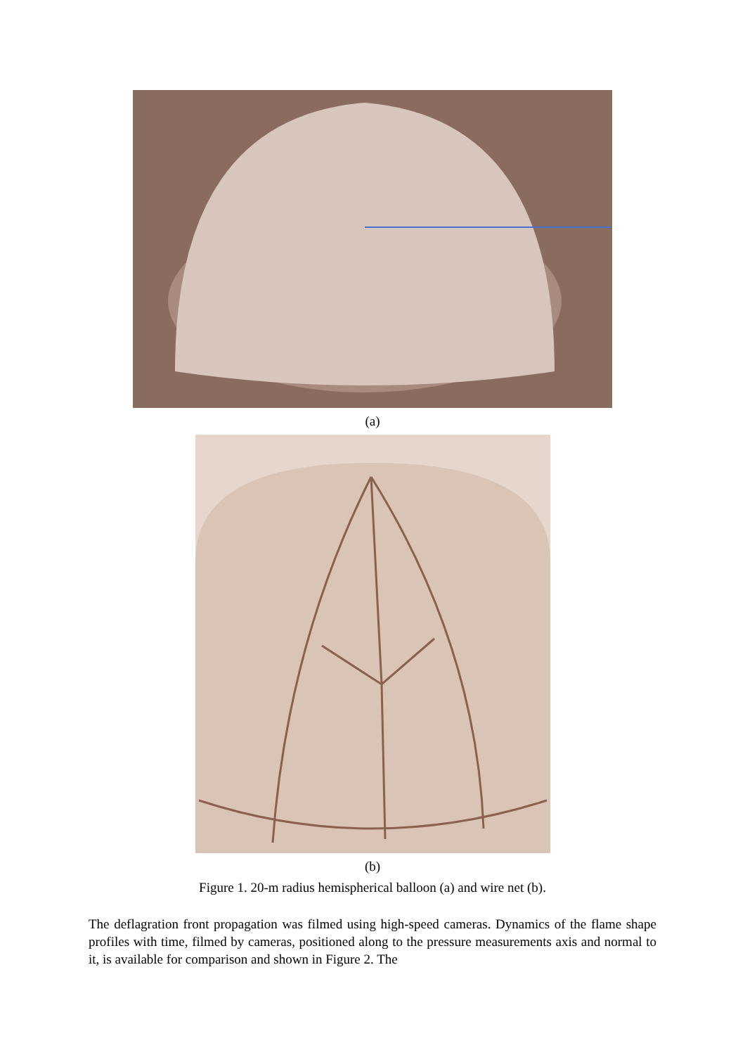(a)
(b)
Figure 1. 20-m radius hemispherical balloon (a) and wire net (b).
The deflagration front propagation was filmed using high-speed cameras. Dynamics of the flame shape profiles with time, filmed by cameras, positioned along to the pressure measurements axis and normal to it, is available for comparison and shown in Figure 2. The